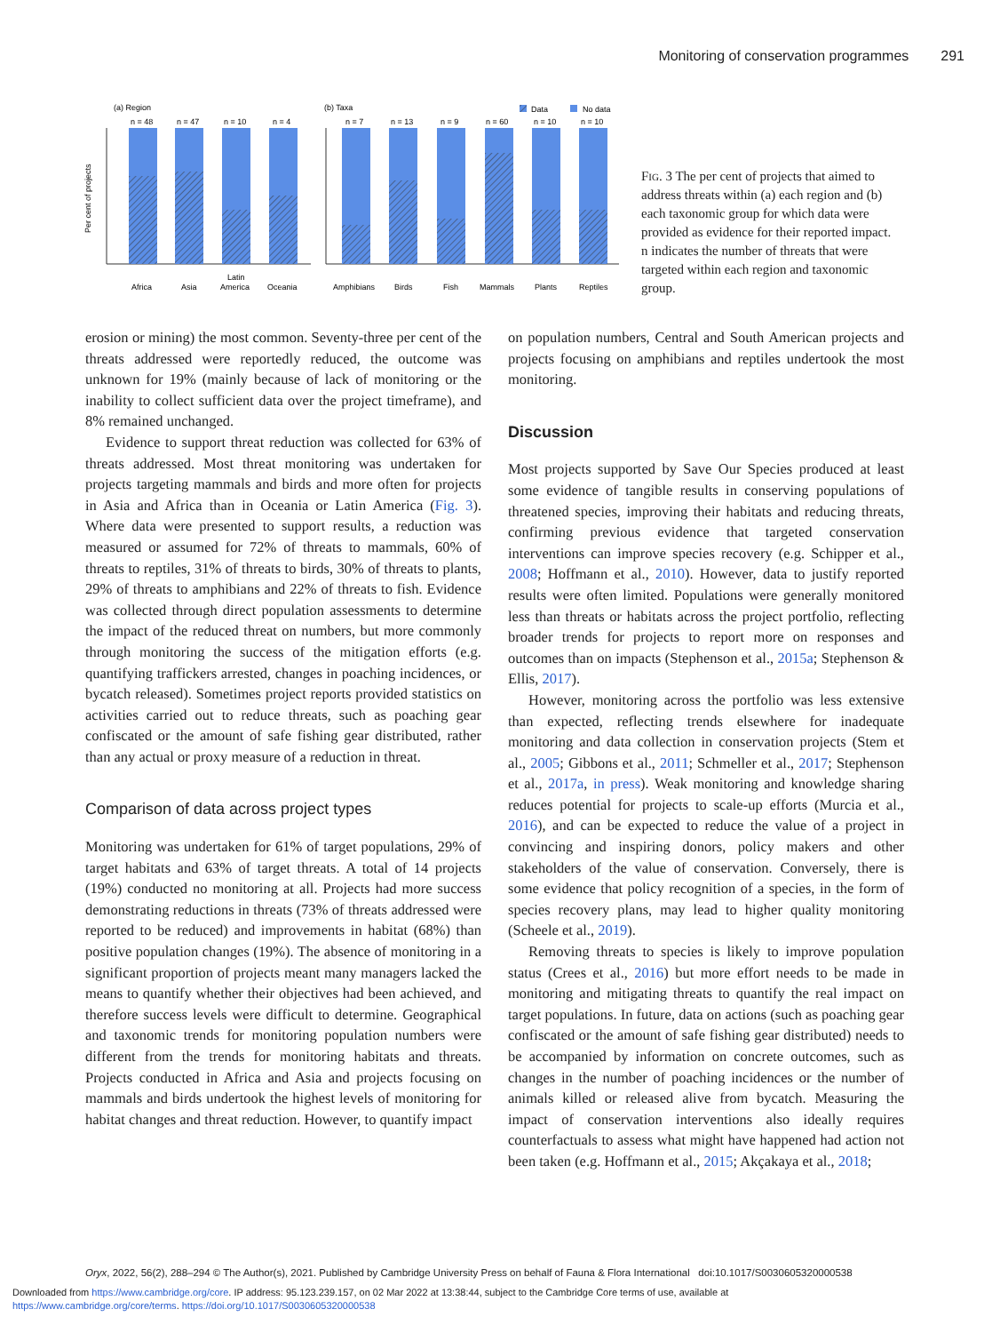Monitoring of conservation programmes 291
(a) Region
(b) Taxa
Data
No data
Per cent of projects
n = 48
n = 47
n = 10
n = 4
n = 7
n = 13
n = 9
n = 60
n = 10
n = 10
Africa
Asia
Latin
America
Oceania
Amphibians
Birds
Fish
Mammals
Plants
Reptiles
Fig. 3 The per cent of projects that aimed to address threats within (a) each region and (b) each taxonomic group for which data were provided as evidence for their reported impact. n indicates the number of threats that were targeted within each region and taxonomic group.
erosion or mining) the most common. Seventy-three per cent of the threats addressed were reportedly reduced, the outcome was unknown for 19% (mainly because of lack of monitoring or the inability to collect sufficient data over the project timeframe), and 8% remained unchanged.
Evidence to support threat reduction was collected for 63% of threats addressed. Most threat monitoring was undertaken for projects targeting mammals and birds and more often for projects in Asia and Africa than in Oceania or Latin America (Fig. 3). Where data were presented to support results, a reduction was measured or assumed for 72% of threats to mammals, 60% of threats to reptiles, 31% of threats to birds, 30% of threats to plants, 29% of threats to amphibians and 22% of threats to fish. Evidence was collected through direct population assessments to determine the impact of the reduced threat on numbers, but more commonly through monitoring the success of the mitigation efforts (e.g. quantifying traffickers arrested, changes in poaching incidences, or bycatch released). Sometimes project reports provided statistics on activities carried out to reduce threats, such as poaching gear confiscated or the amount of safe fishing gear distributed, rather than any actual or proxy measure of a reduction in threat.
Comparison of data across project types
Monitoring was undertaken for 61% of target populations, 29% of target habitats and 63% of target threats. A total of 14 projects (19%) conducted no monitoring at all. Projects had more success demonstrating reductions in threats (73% of threats addressed were reported to be reduced) and improvements in habitat (68%) than positive population changes (19%). The absence of monitoring in a significant proportion of projects meant many managers lacked the means to quantify whether their objectives had been achieved, and therefore success levels were difficult to determine. Geographical and taxonomic trends for monitoring population numbers were different from the trends for monitoring habitats and threats. Projects conducted in Africa and Asia and projects focusing on mammals and birds undertook the highest levels of monitoring for habitat changes and threat reduction. However, to quantify impact
on population numbers, Central and South American projects and projects focusing on amphibians and reptiles undertook the most monitoring.
Discussion
Most projects supported by Save Our Species produced at least some evidence of tangible results in conserving populations of threatened species, improving their habitats and reducing threats, confirming previous evidence that targeted conservation interventions can improve species recovery (e.g. Schipper et al., 2008; Hoffmann et al., 2010). However, data to justify reported results were often limited. Populations were generally monitored less than threats or habitats across the project portfolio, reflecting broader trends for projects to report more on responses and outcomes than on impacts (Stephenson et al., 2015a; Stephenson & Ellis, 2017).
However, monitoring across the portfolio was less extensive than expected, reflecting trends elsewhere for inadequate monitoring and data collection in conservation projects (Stem et al., 2005; Gibbons et al., 2011; Schmeller et al., 2017; Stephenson et al., 2017a, in press). Weak monitoring and knowledge sharing reduces potential for projects to scale-up efforts (Murcia et al., 2016), and can be expected to reduce the value of a project in convincing and inspiring donors, policy makers and other stakeholders of the value of conservation. Conversely, there is some evidence that policy recognition of a species, in the form of species recovery plans, may lead to higher quality monitoring (Scheele et al., 2019).
Removing threats to species is likely to improve population status (Crees et al., 2016) but more effort needs to be made in monitoring and mitigating threats to quantify the real impact on target populations. In future, data on actions (such as poaching gear confiscated or the amount of safe fishing gear distributed) needs to be accompanied by information on concrete outcomes, such as changes in the number of poaching incidences or the number of animals killed or released alive from bycatch. Measuring the impact of conservation interventions also ideally requires counterfactuals to assess what might have happened had action not been taken (e.g. Hoffmann et al., 2015; Akçakaya et al., 2018;
Oryx, 2022, 56(2), 288–294 © The Author(s), 2021. Published by Cambridge University Press on behalf of Fauna & Flora International doi:10.1017/S0030605320000538
Downloaded from https://www.cambridge.org/core. IP address: 95.123.239.157, on 02 Mar 2022 at 13:38:44, subject to the Cambridge Core terms of use, available at
https://www.cambridge.org/core/terms. https://doi.org/10.1017/S0030605320000538